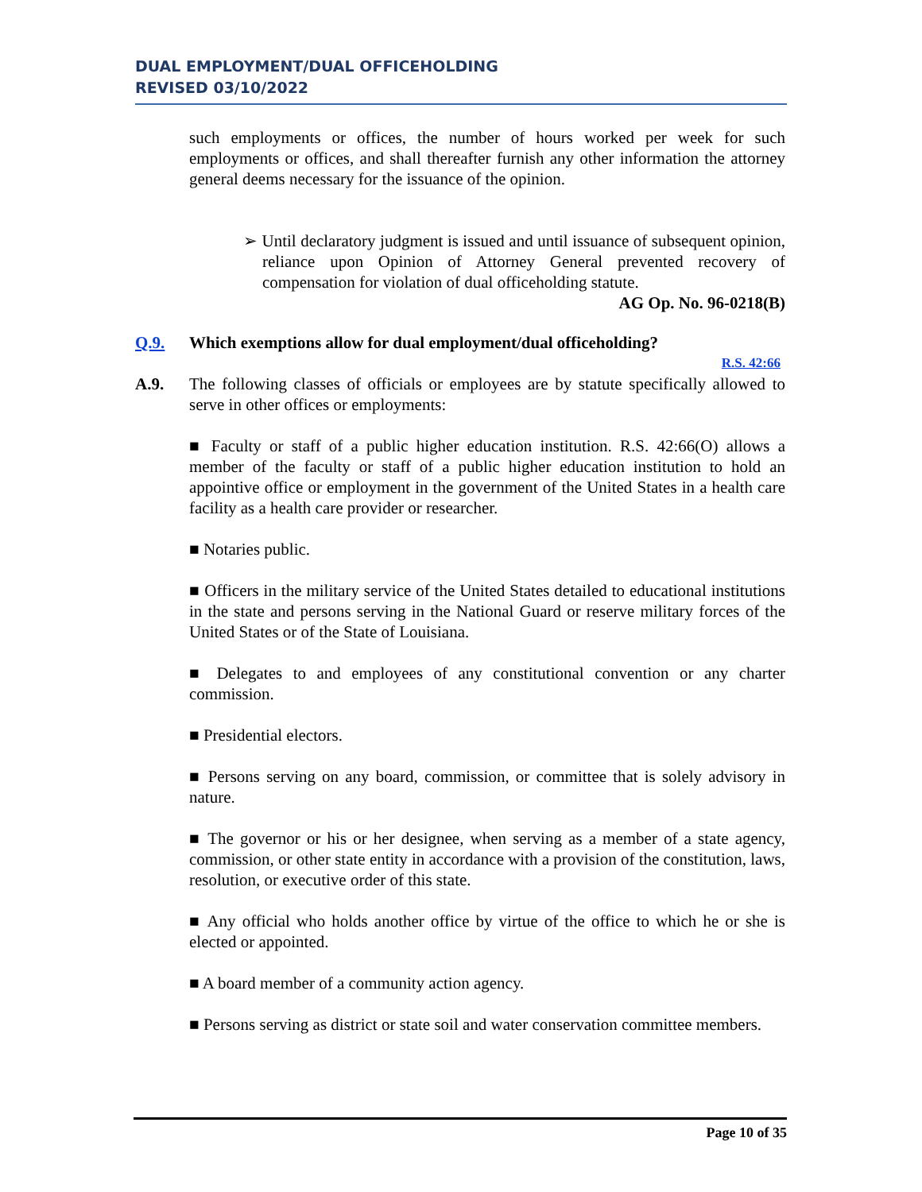DUAL EMPLOYMENT/DUAL OFFICEHOLDING
REVISED 03/10/2022
such employments or offices, the number of hours worked per week for such employments or offices, and shall thereafter furnish any other information the attorney general deems necessary for the issuance of the opinion.
➢ Until declaratory judgment is issued and until issuance of subsequent opinion, reliance upon Opinion of Attorney General prevented recovery of compensation for violation of dual officeholding statute.
AG Op. No. 96-0218(B)
Q.9. Which exemptions allow for dual employment/dual officeholding?
R.S. 42:66
A.9. The following classes of officials or employees are by statute specifically allowed to serve in other offices or employments:
■ Faculty or staff of a public higher education institution. R.S. 42:66(O) allows a member of the faculty or staff of a public higher education institution to hold an appointive office or employment in the government of the United States in a health care facility as a health care provider or researcher.
■ Notaries public.
■ Officers in the military service of the United States detailed to educational institutions in the state and persons serving in the National Guard or reserve military forces of the United States or of the State of Louisiana.
■ Delegates to and employees of any constitutional convention or any charter commission.
■ Presidential electors.
■ Persons serving on any board, commission, or committee that is solely advisory in nature.
■ The governor or his or her designee, when serving as a member of a state agency, commission, or other state entity in accordance with a provision of the constitution, laws, resolution, or executive order of this state.
■ Any official who holds another office by virtue of the office to which he or she is elected or appointed.
■ A board member of a community action agency.
■ Persons serving as district or state soil and water conservation committee members.
Page 10 of 35